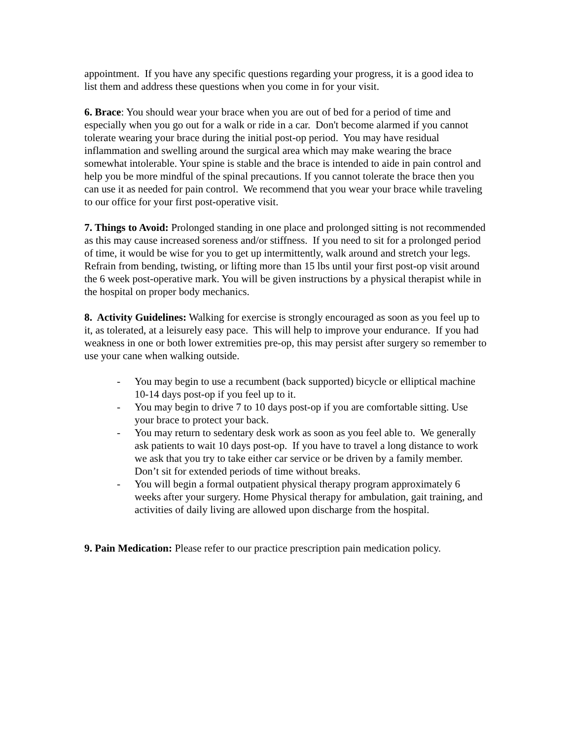appointment. If you have any specific questions regarding your progress, it is a good idea to list them and address these questions when you come in for your visit.
6. Brace: You should wear your brace when you are out of bed for a period of time and especially when you go out for a walk or ride in a car. Don't become alarmed if you cannot tolerate wearing your brace during the initial post-op period. You may have residual inflammation and swelling around the surgical area which may make wearing the brace somewhat intolerable. Your spine is stable and the brace is intended to aide in pain control and help you be more mindful of the spinal precautions. If you cannot tolerate the brace then you can use it as needed for pain control. We recommend that you wear your brace while traveling to our office for your first post-operative visit.
7. Things to Avoid: Prolonged standing in one place and prolonged sitting is not recommended as this may cause increased soreness and/or stiffness. If you need to sit for a prolonged period of time, it would be wise for you to get up intermittently, walk around and stretch your legs. Refrain from bending, twisting, or lifting more than 15 lbs until your first post-op visit around the 6 week post-operative mark. You will be given instructions by a physical therapist while in the hospital on proper body mechanics.
8. Activity Guidelines: Walking for exercise is strongly encouraged as soon as you feel up to it, as tolerated, at a leisurely easy pace. This will help to improve your endurance. If you had weakness in one or both lower extremities pre-op, this may persist after surgery so remember to use your cane when walking outside.
- You may begin to use a recumbent (back supported) bicycle or elliptical machine 10-14 days post-op if you feel up to it.
- You may begin to drive 7 to 10 days post-op if you are comfortable sitting. Use your brace to protect your back.
- You may return to sedentary desk work as soon as you feel able to. We generally ask patients to wait 10 days post-op. If you have to travel a long distance to work we ask that you try to take either car service or be driven by a family member. Don’t sit for extended periods of time without breaks.
- You will begin a formal outpatient physical therapy program approximately 6 weeks after your surgery. Home Physical therapy for ambulation, gait training, and activities of daily living are allowed upon discharge from the hospital.
9. Pain Medication: Please refer to our practice prescription pain medication policy.